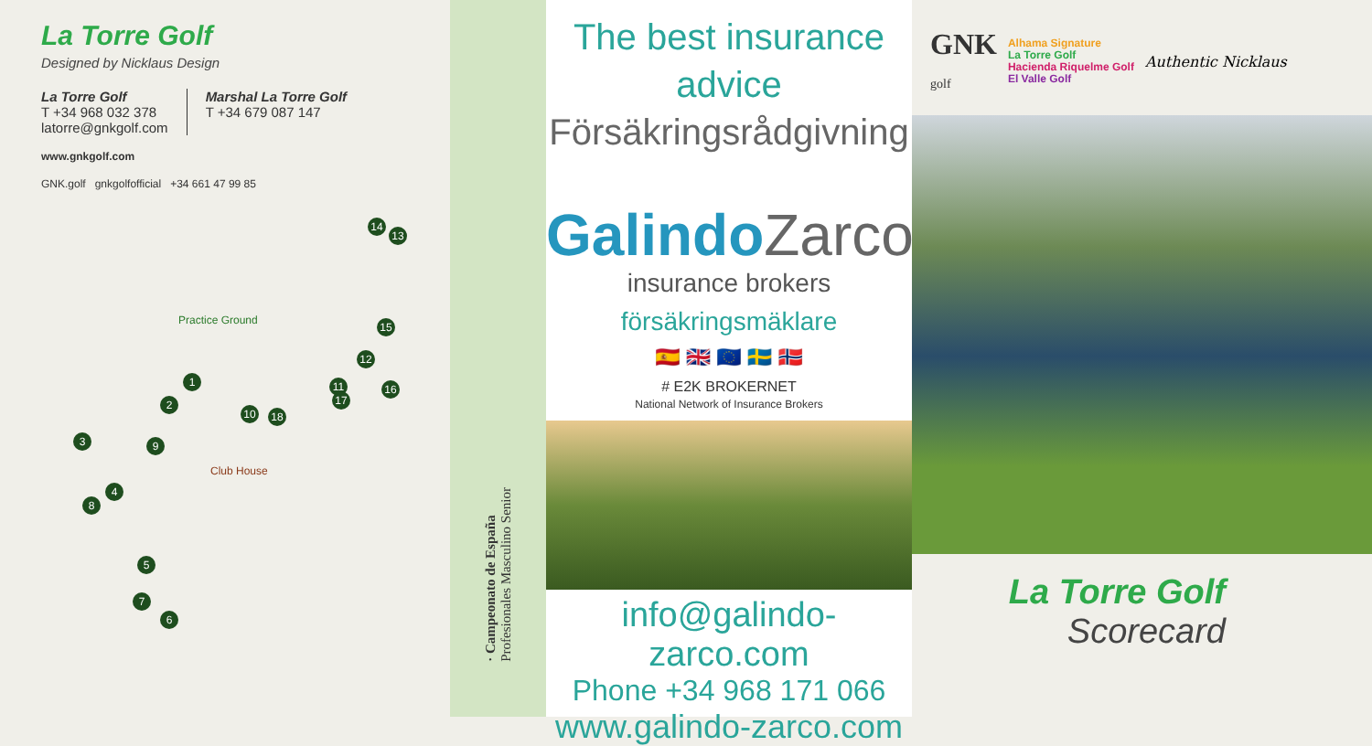La Torre Golf
Designed by Nicklaus Design
La Torre Golf
T +34 968 032 378
latorre@gnkgolf.com
Marshal La Torre Golf
T +34 679 087 147
www.gnkgolf.com
GNK.golf gnkgolfofficial +34 661 47 99 85
Practice Ground
Club House
1
2
3
4
5
6
7
8
9
10
11
12
13
14
15
16
17
18
· Campeonato de España
Profesionales Masculino Senior
The best insurance advice
Försäkringsrådgivning
GalindoZarco
insurance brokers
försäkringsmäklare
🇪🇸 🇬🇧 🇪🇺 🇸🇪 🇳🇴
# E2K BROKERNET
National Network of Insurance Brokers
info@galindo-zarco.com
Phone +34 968 171 066
www.galindo-zarco.com
GNK
golf
Alhama Signature
La Torre Golf
Hacienda Riquelme Golf
El Valle Golf
Authentic Nicklaus
La Torre Golf
Scorecard